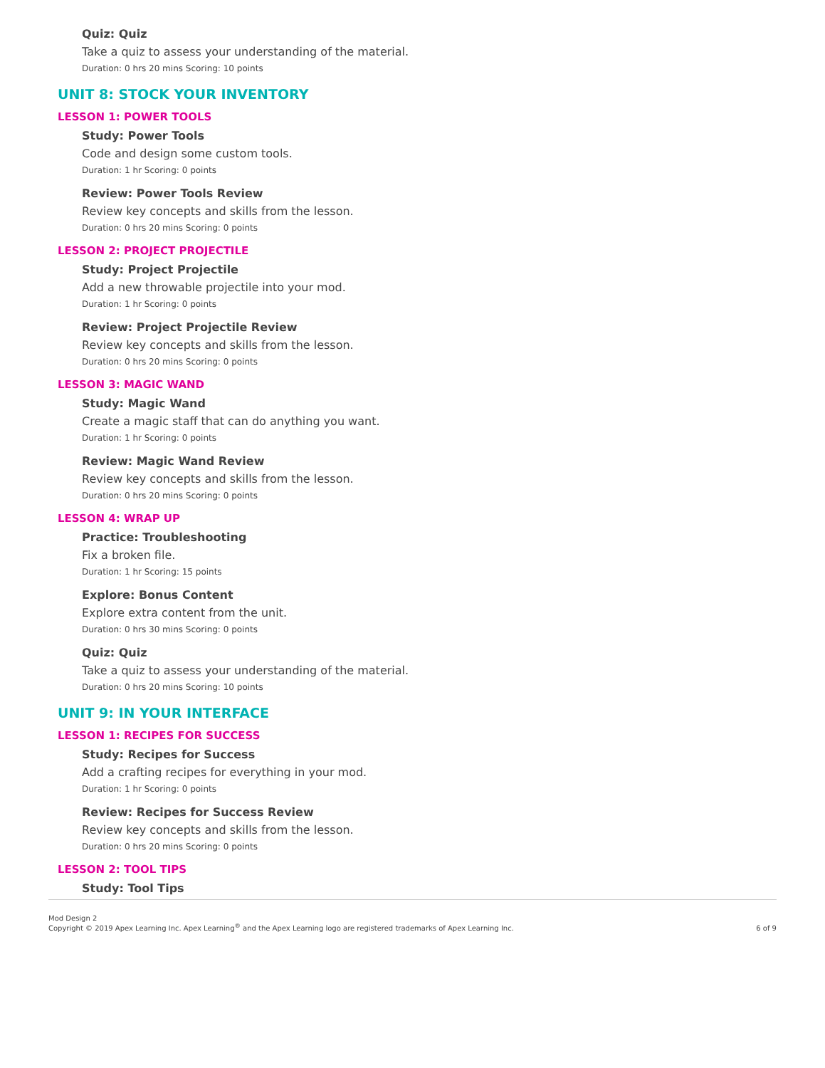Quiz: Quiz
Take a quiz to assess your understanding of the material.
Duration: 0 hrs 20 mins Scoring: 10 points
UNIT 8: STOCK YOUR INVENTORY
LESSON 1: POWER TOOLS
Study: Power Tools
Code and design some custom tools.
Duration: 1 hr Scoring: 0 points
Review: Power Tools Review
Review key concepts and skills from the lesson.
Duration: 0 hrs 20 mins Scoring: 0 points
LESSON 2: PROJECT PROJECTILE
Study: Project Projectile
Add a new throwable projectile into your mod.
Duration: 1 hr Scoring: 0 points
Review: Project Projectile Review
Review key concepts and skills from the lesson.
Duration: 0 hrs 20 mins Scoring: 0 points
LESSON 3: MAGIC WAND
Study: Magic Wand
Create a magic staff that can do anything you want.
Duration: 1 hr Scoring: 0 points
Review: Magic Wand Review
Review key concepts and skills from the lesson.
Duration: 0 hrs 20 mins Scoring: 0 points
LESSON 4: WRAP UP
Practice: Troubleshooting
Fix a broken file.
Duration: 1 hr Scoring: 15 points
Explore: Bonus Content
Explore extra content from the unit.
Duration: 0 hrs 30 mins Scoring: 0 points
Quiz: Quiz
Take a quiz to assess your understanding of the material.
Duration: 0 hrs 20 mins Scoring: 10 points
UNIT 9: IN YOUR INTERFACE
LESSON 1: RECIPES FOR SUCCESS
Study: Recipes for Success
Add a crafting recipes for everything in your mod.
Duration: 1 hr Scoring: 0 points
Review: Recipes for Success Review
Review key concepts and skills from the lesson.
Duration: 0 hrs 20 mins Scoring: 0 points
LESSON 2: TOOL TIPS
Study: Tool Tips
Mod Design 2
Copyright © 2019 Apex Learning Inc. Apex Learning<sup>®</sup> and the Apex Learning logo are registered trademarks of Apex Learning Inc.
6 of 9